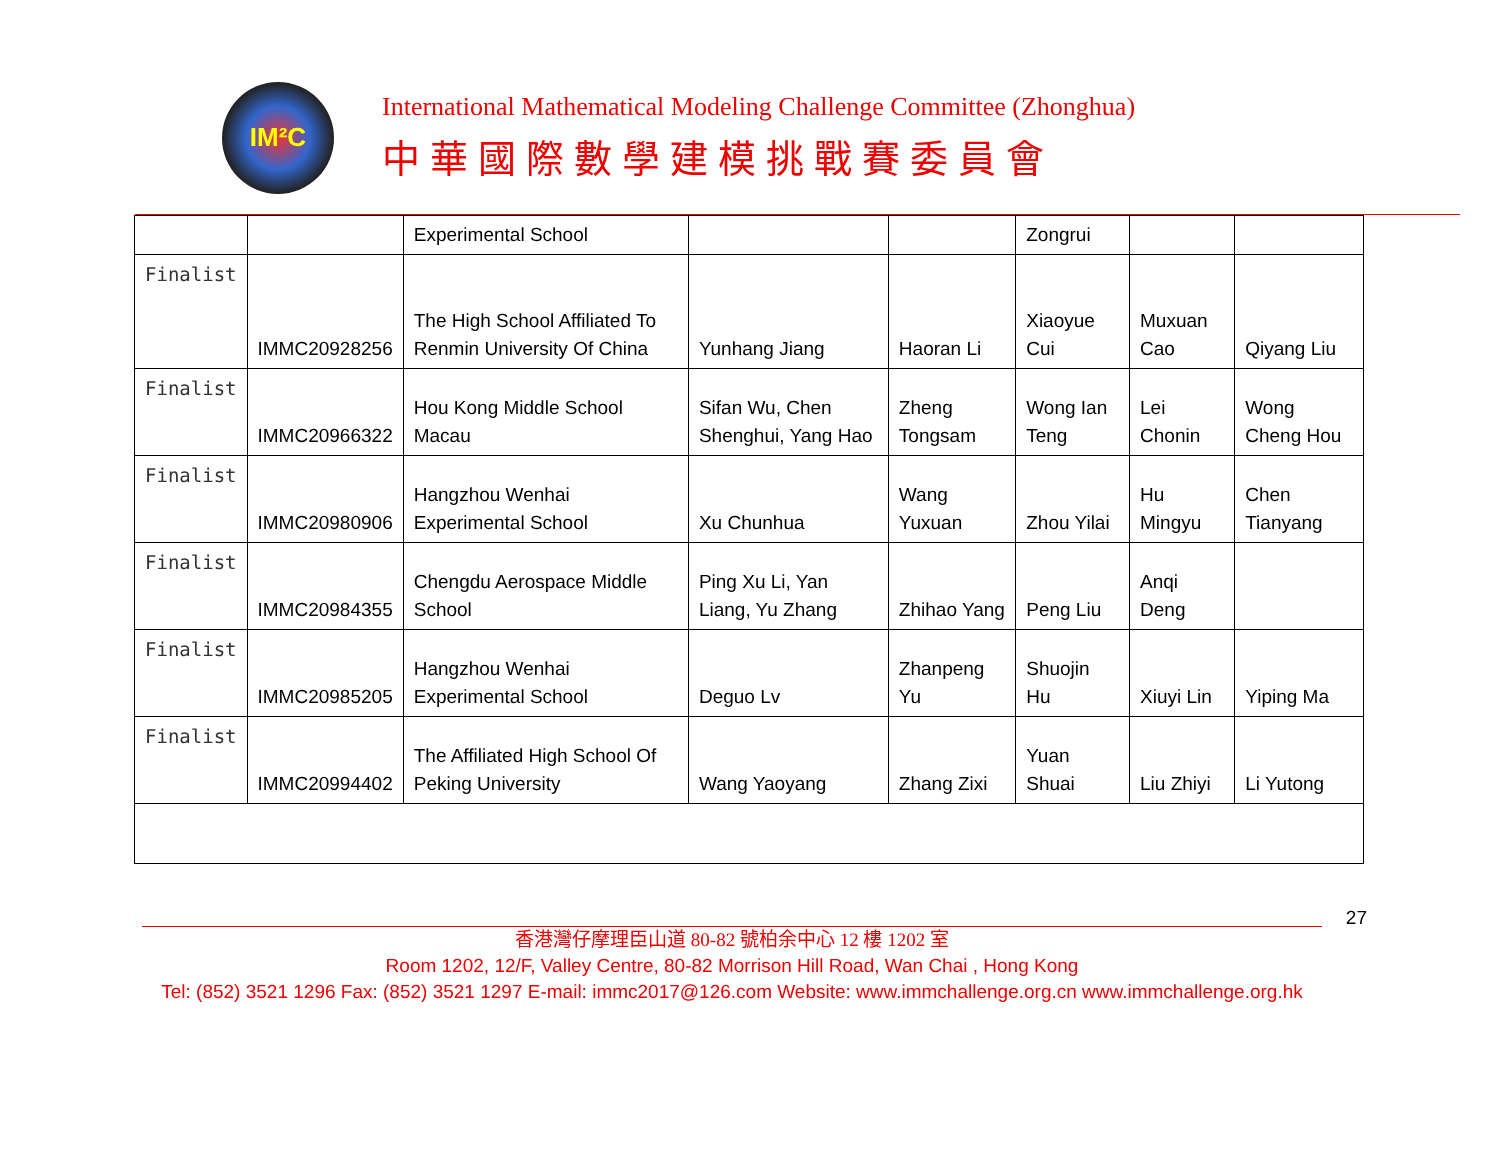IM²C
International Mathematical Modeling Challenge Committee (Zhonghua)
中華國際數學建模挑戰賽委員會
| | | Experimental School | | | Zongrui | | |
| Finalist | IMMC20928256 | The High School Affiliated To Renmin University Of China | Yunhang Jiang | Haoran Li | Xiaoyue Cui | Muxuan Cao | Qiyang Liu |
| Finalist | IMMC20966322 | Hou Kong Middle School Macau | Sifan Wu, Chen Shenghui, Yang Hao | Zheng Tongsam | Wong Ian Teng | Lei Chonin | Wong Cheng Hou |
| Finalist | IMMC20980906 | Hangzhou Wenhai Experimental School | Xu Chunhua | Wang Yuxuan | Zhou Yilai | Hu Mingyu | Chen Tianyang |
| Finalist | IMMC20984355 | Chengdu Aerospace Middle School | Ping Xu Li, Yan Liang, Yu Zhang | Zhihao Yang | Peng Liu | Anqi Deng | |
| Finalist | IMMC20985205 | Hangzhou Wenhai Experimental School | Deguo Lv | Zhanpeng Yu | Shuojin Hu | Xiuyi Lin | Yiping Ma |
| Finalist | IMMC20994402 | The Affiliated High School Of Peking University | Wang Yaoyang | Zhang Zixi | Yuan Shuai | Liu Zhiyi | Li Yutong |
27
香港灣仔摩理臣山道 80-82 號柏余中心 12 樓 1202 室
Room 1202, 12/F, Valley Centre, 80-82 Morrison Hill Road, Wan Chai , Hong Kong
Tel: (852) 3521 1296 Fax: (852) 3521 1297 E-mail: immc2017@126.com Website: www.immchallenge.org.cn www.immchallenge.org.hk